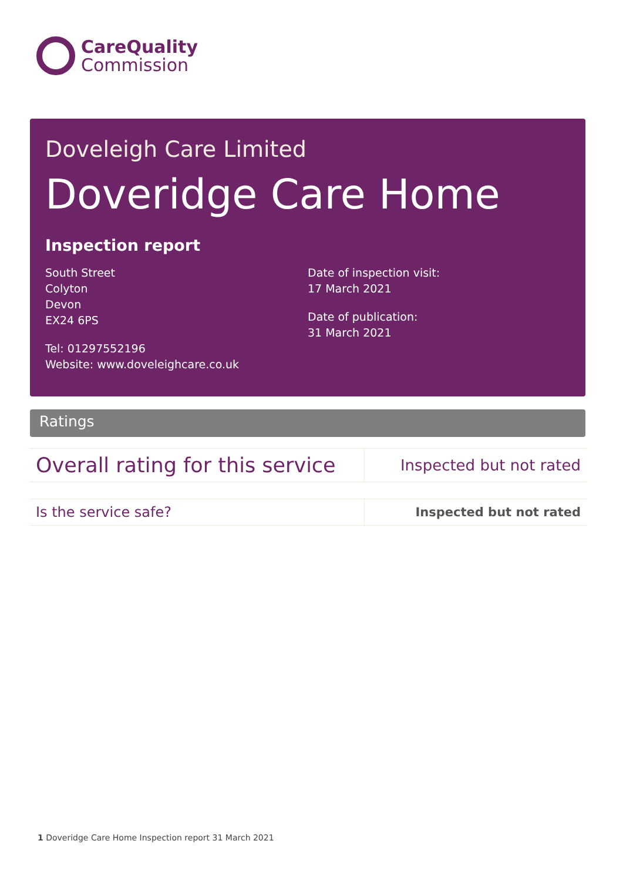CareQuality
Commission
Doveleigh Care Limited
Doveridge Care Home
Inspection report
South Street
Colyton
Devon
EX24 6PS
Tel: 01297552196
Website: www.doveleighcare.co.uk
Date of inspection visit:
17 March 2021
Date of publication:
31 March 2021
Ratings
| Overall rating for this service | Inspected but not rated |
| Is the service safe? | Inspected but not rated |
1 Doveridge Care Home Inspection report 31 March 2021